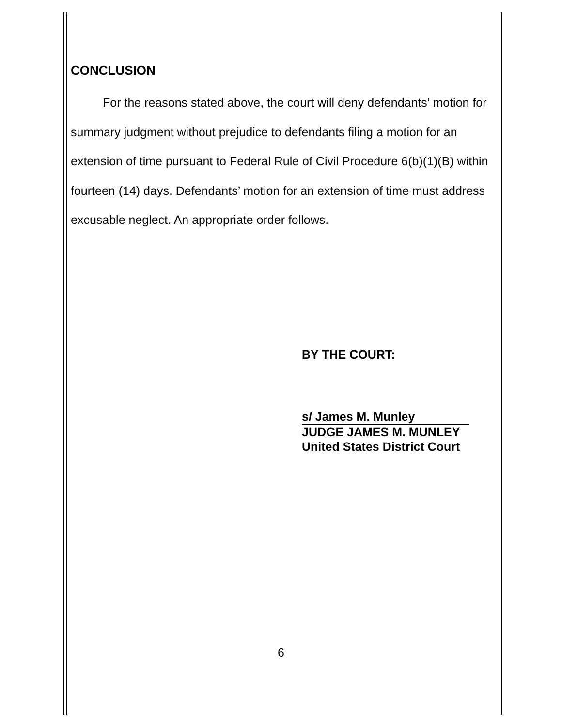CONCLUSION
For the reasons stated above, the court will deny defendants’ motion for summary judgment without prejudice to defendants filing a motion for an extension of time pursuant to Federal Rule of Civil Procedure 6(b)(1)(B) within fourteen (14) days. Defendants’ motion for an extension of time must address excusable neglect. An appropriate order follows.
BY THE COURT:
s/ James M. Munley
JUDGE JAMES M. MUNLEY
United States District Court
6